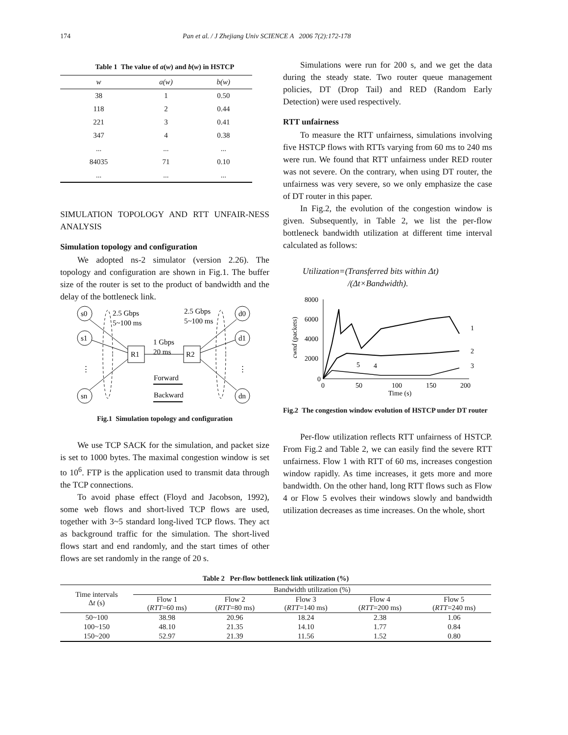174 Pan et al. / J Zhejiang Univ SCIENCE A 2006 7(2):172-178
Table 1 The value of a(w) and b(w) in HSTCP
| w | a(w) | b(w) |
| --- | --- | --- |
| 38 | 1 | 0.50 |
| 118 | 2 | 0.44 |
| 221 | 3 | 0.41 |
| 347 | 4 | 0.38 |
| ... | ... | ... |
| 84035 | 71 | 0.10 |
| ... | ... | ... |
SIMULATION TOPOLOGY AND RTT UNFAIR-NESS ANALYSIS
Simulation topology and configuration
We adopted ns-2 simulator (version 2.26). The topology and configuration are shown in Fig.1. The buffer size of the router is set to the product of bandwidth and the delay of the bottleneck link.
s0
s1
sn
d0
d1
dn
R1
R2
2.5 Gbps
5~100 ms
2.5 Gbps
5~100 ms
1 Gbps
20 ms
⋮
⋮
Forward
Backward
Fig.1 Simulation topology and configuration
We use TCP SACK for the simulation, and packet size is set to 1000 bytes. The maximal congestion window is set to 10<sup>6</sup>. FTP is the application used to transmit data through the TCP connections.
To avoid phase effect (Floyd and Jacobson, 1992), some web flows and short-lived TCP flows are used, together with 3~5 standard long-lived TCP flows. They act as background traffic for the simulation. The short-lived flows start and end randomly, and the start times of other flows are set randomly in the range of 20 s.
Simulations were run for 200 s, and we get the data during the steady state. Two router queue management policies, DT (Drop Tail) and RED (Random Early Detection) were used respectively.
RTT unfairness
To measure the RTT unfairness, simulations involving five HSTCP flows with RTTs varying from 60 ms to 240 ms were run. We found that RTT unfairness under RED router was not severe. On the contrary, when using DT router, the unfairness was very severe, so we only emphasize the case of DT router in this paper.
In Fig.2, the evolution of the congestion window is given. Subsequently, in Table 2, we list the per-flow bottleneck bandwidth utilization at different time interval calculated as follows:
Utilization=(Transferred bits within Δt)
/(Δt×Bandwidth).
8000
6000
4000
2000
0
0
50
100
150
200
Time (s)
1
2
3
5
4
cwnd (packets)
Fig.2 The congestion window evolution of HSTCP under DT router
Per-flow utilization reflects RTT unfairness of HSTCP. From Fig.2 and Table 2, we can easily find the severe RTT unfairness. Flow 1 with RTT of 60 ms, increases congestion window rapidly. As time increases, it gets more and more bandwidth. On the other hand, long RTT flows such as Flow 4 or Flow 5 evolves their windows slowly and bandwidth utilization decreases as time increases. On the whole, short
Table 2 Per-flow bottleneck link utilization (%)
| Time intervals Δ t (s) | Bandwidth utilization (%) | | | | |
| --- | --- | --- | --- | --- | --- |
| | Flow 1 ( RTT =60 ms) | Flow 2 ( RTT =80 ms) | Flow 3 ( RTT =140 ms) | Flow 4 ( RTT =200 ms) | Flow 5 ( RTT =240 ms) |
| 50~100 | 38.98 | 20.96 | 18.24 | 2.38 | 1.06 |
| 100~150 | 48.10 | 21.35 | 14.10 | 1.77 | 0.84 |
| 150~200 | 52.97 | 21.39 | 11.56 | 1.52 | 0.80 |